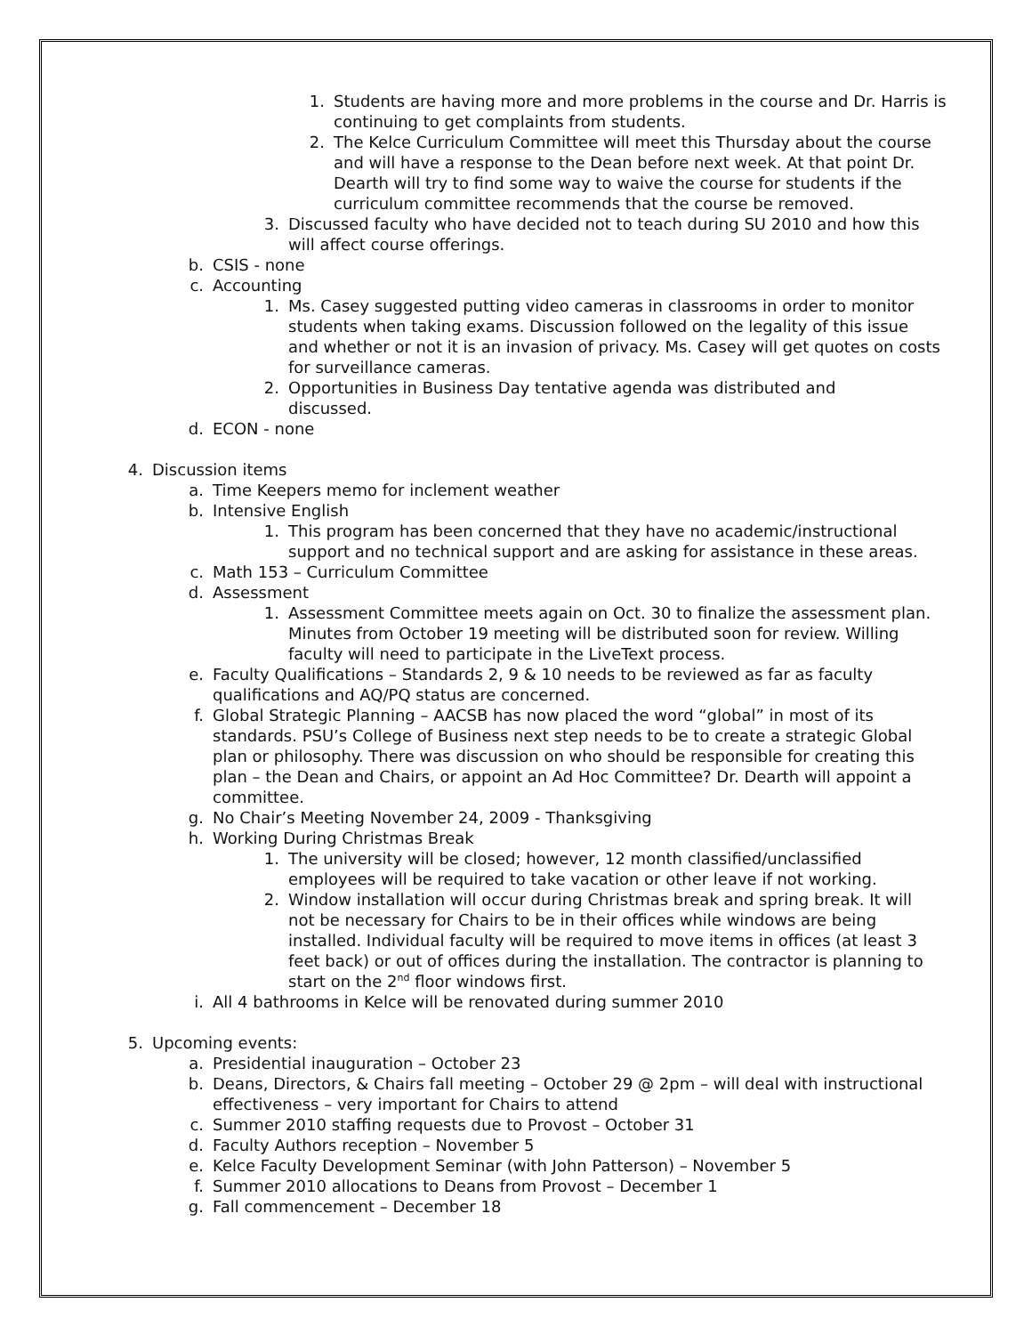1. Students are having more and more problems in the course and Dr. Harris is continuing to get complaints from students.
2. The Kelce Curriculum Committee will meet this Thursday about the course and will have a response to the Dean before next week. At that point Dr. Dearth will try to find some way to waive the course for students if the curriculum committee recommends that the course be removed.
3. Discussed faculty who have decided not to teach during SU 2010 and how this will affect course offerings.
b. CSIS - none
c. Accounting
1. Ms. Casey suggested putting video cameras in classrooms in order to monitor students when taking exams. Discussion followed on the legality of this issue and whether or not it is an invasion of privacy. Ms. Casey will get quotes on costs for surveillance cameras.
2. Opportunities in Business Day tentative agenda was distributed and discussed.
d. ECON - none
4. Discussion items
a. Time Keepers memo for inclement weather
b. Intensive English
1. This program has been concerned that they have no academic/instructional support and no technical support and are asking for assistance in these areas.
c. Math 153 – Curriculum Committee
d. Assessment
1. Assessment Committee meets again on Oct. 30 to finalize the assessment plan. Minutes from October 19 meeting will be distributed soon for review. Willing faculty will need to participate in the LiveText process.
e. Faculty Qualifications – Standards 2, 9 & 10 needs to be reviewed as far as faculty qualifications and AQ/PQ status are concerned.
f. Global Strategic Planning – AACSB has now placed the word “global” in most of its standards. PSU’s College of Business next step needs to be to create a strategic Global plan or philosophy. There was discussion on who should be responsible for creating this plan – the Dean and Chairs, or appoint an Ad Hoc Committee? Dr. Dearth will appoint a committee.
g. No Chair’s Meeting November 24, 2009 - Thanksgiving
h. Working During Christmas Break
1. The university will be closed; however, 12 month classified/unclassified employees will be required to take vacation or other leave if not working.
2. Window installation will occur during Christmas break and spring break. It will not be necessary for Chairs to be in their offices while windows are being installed. Individual faculty will be required to move items in offices (at least 3 feet back) or out of offices during the installation. The contractor is planning to start on the 2<sup>nd</sup> floor windows first.
i. All 4 bathrooms in Kelce will be renovated during summer 2010
5. Upcoming events:
a. Presidential inauguration – October 23
b. Deans, Directors, & Chairs fall meeting – October 29 @ 2pm – will deal with instructional effectiveness – very important for Chairs to attend
c. Summer 2010 staffing requests due to Provost – October 31
d. Faculty Authors reception – November 5
e. Kelce Faculty Development Seminar (with John Patterson) – November 5
f. Summer 2010 allocations to Deans from Provost – December 1
g. Fall commencement – December 18